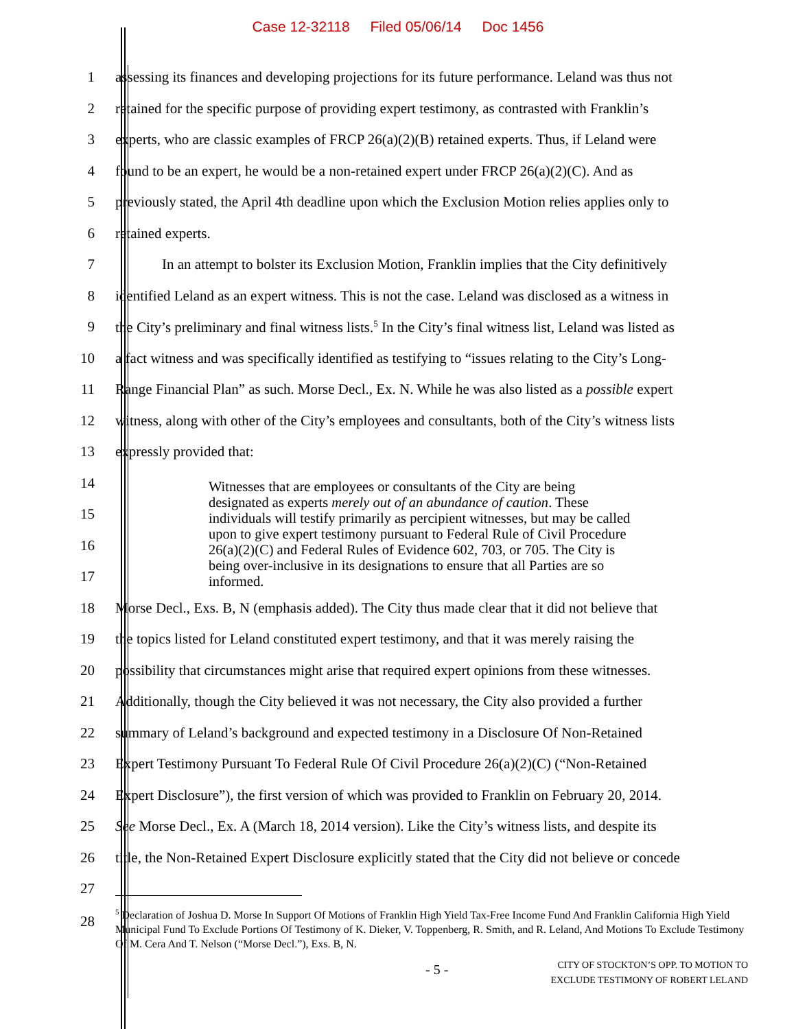Case 12-32118 Filed 05/06/14 Doc 1456
1
assessing its finances and developing projections for its future performance. Leland was thus not
2
retained for the specific purpose of providing expert testimony, as contrasted with Franklin’s
3
experts, who are classic examples of FRCP 26(a)(2)(B) retained experts. Thus, if Leland were
4
found to be an expert, he would be a non-retained expert under FRCP 26(a)(2)(C). And as
5
previously stated, the April 4th deadline upon which the Exclusion Motion relies applies only to
6 retained experts.
7
In an attempt to bolster its Exclusion Motion, Franklin implies that the City definitively
8
identified Leland as an expert witness. This is not the case. Leland was disclosed as a witness in
9
the City’s preliminary and final witness lists.<sup>5</sup> In the City’s final witness list, Leland was listed as
10
a fact witness and was specifically identified as testifying to “issues relating to the City’s Long-
11
Range Financial Plan” as such. Morse Decl., Ex. N. While he was also listed as a possible expert
12
witness, along with other of the City’s employees and consultants, both of the City’s witness lists
13 expressly provided that:
14
15
16
17
Witnesses that are employees or consultants of the City are being designated as experts merely out of an abundance of caution. These individuals will testify primarily as percipient witnesses, but may be called upon to give expert testimony pursuant to Federal Rule of Civil Procedure 26(a)(2)(C) and Federal Rules of Evidence 602, 703, or 705. The City is being over-inclusive in its designations to ensure that all Parties are so informed.
18
Morse Decl., Exs. B, N (emphasis added). The City thus made clear that it did not believe that
19
the topics listed for Leland constituted expert testimony, and that it was merely raising the
20
possibility that circumstances might arise that required expert opinions from these witnesses.
21
Additionally, though the City believed it was not necessary, the City also provided a further
22
summary of Leland’s background and expected testimony in a Disclosure Of Non-Retained
23
Expert Testimony Pursuant To Federal Rule Of Civil Procedure 26(a)(2)(C) (“Non-Retained
24
Expert Disclosure”), the first version of which was provided to Franklin on February 20, 2014.
25
See Morse Decl., Ex. A (March 18, 2014 version). Like the City’s witness lists, and despite its
26
title, the Non-Retained Expert Disclosure explicitly stated that the City did not believe or concede
27
28
<sup>5</sup> Declaration of Joshua D. Morse In Support Of Motions of Franklin High Yield Tax-Free Income Fund And Franklin California High Yield Municipal Fund To Exclude Portions Of Testimony of K. Dieker, V. Toppenberg, R. Smith, and R. Leland, And Motions To Exclude Testimony Of M. Cera And T. Nelson (“Morse Decl.”), Exs. B, N.
- 5 -
CITY OF STOCKTON’S OPP. TO MOTION TO
EXCLUDE TESTIMONY OF ROBERT LELAND